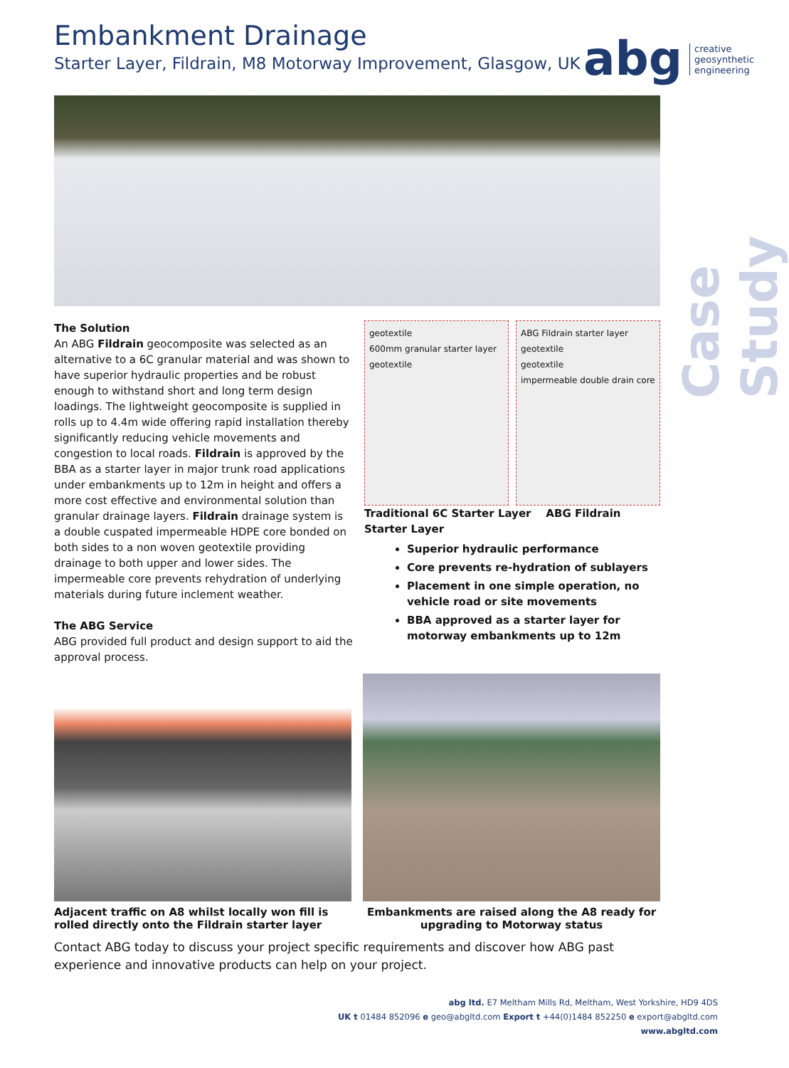Embankment Drainage
Starter Layer, Fildrain, M8 Motorway Improvement, Glasgow, UK
abg creative
geosynthetic
engineering
Case Study
The Solution
An ABG Fildrain geocomposite was selected as an alternative to a 6C granular material and was shown to have superior hydraulic properties and be robust enough to withstand short and long term design loadings. The lightweight geocomposite is supplied in rolls up to 4.4m wide offering rapid installation thereby significantly reducing vehicle movements and congestion to local roads. Fildrain is approved by the BBA as a starter layer in major trunk road applications under embankments up to 12m in height and offers a more cost effective and environmental solution than granular drainage layers. Fildrain drainage system is a double cuspated impermeable HDPE core bonded on both sides to a non woven geotextile providing drainage to both upper and lower sides. The impermeable core prevents rehydration of underlying materials during future inclement weather.
The ABG Service
ABG provided full product and design support to aid the approval process.
geotextile
600mm granular starter layer
geotextile
ABG Fildrain starter layer
geotextile
geotextile
impermeable double drain core
Traditional 6C Starter Layer ABG Fildrain Starter Layer
Superior hydraulic performance
Core prevents re-hydration of sublayers
Placement in one simple operation, no vehicle road or site movements
BBA approved as a starter layer for motorway embankments up to 12m
Adjacent traffic on A8 whilst locally won fill is rolled directly onto the Fildrain starter layer
Embankments are raised along the A8 ready for upgrading to Motorway status
Contact ABG today to discuss your project specific requirements and discover how ABG past experience and innovative products can help on your project.
abg ltd. E7 Meltham Mills Rd, Meltham, West Yorkshire, HD9 4DS
UK t 01484 852096 e geo@abgltd.com Export t +44(0)1484 852250 e export@abgltd.com
www.abgltd.com